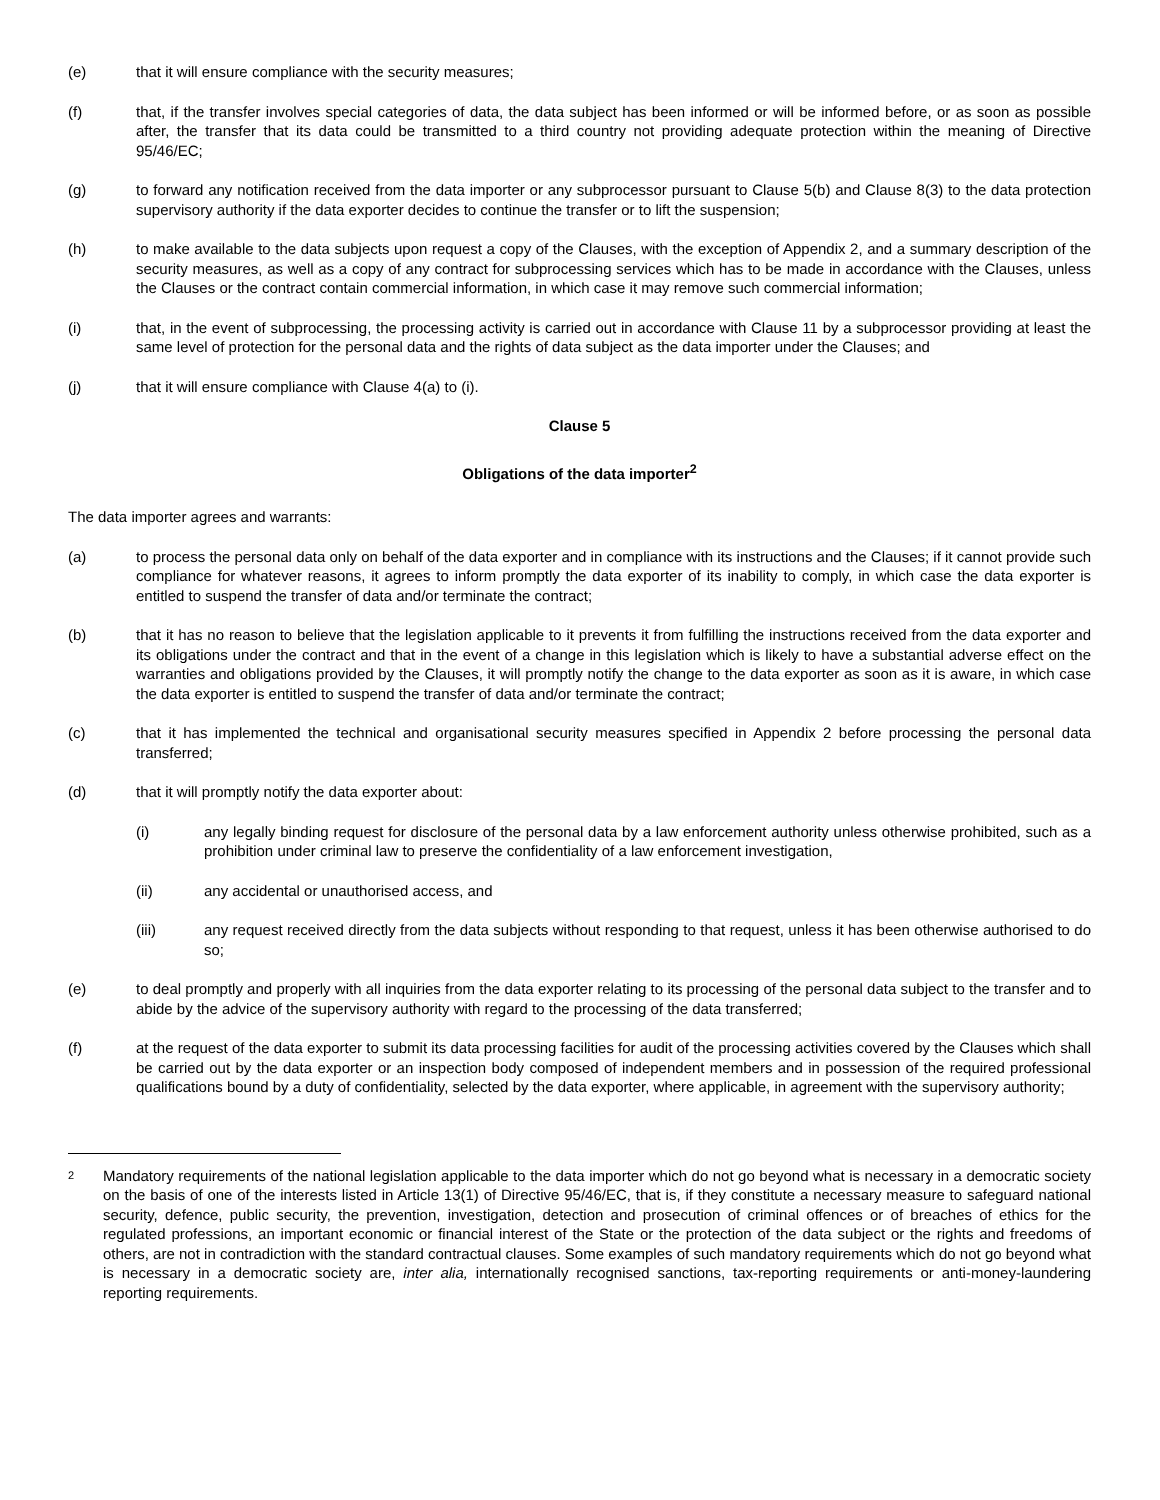(e) that it will ensure compliance with the security measures;
(f) that, if the transfer involves special categories of data, the data subject has been informed or will be informed before, or as soon as possible after, the transfer that its data could be transmitted to a third country not providing adequate protection within the meaning of Directive 95/46/EC;
(g) to forward any notification received from the data importer or any subprocessor pursuant to Clause 5(b) and Clause 8(3) to the data protection supervisory authority if the data exporter decides to continue the transfer or to lift the suspension;
(h) to make available to the data subjects upon request a copy of the Clauses, with the exception of Appendix 2, and a summary description of the security measures, as well as a copy of any contract for subprocessing services which has to be made in accordance with the Clauses, unless the Clauses or the contract contain commercial information, in which case it may remove such commercial information;
(i) that, in the event of subprocessing, the processing activity is carried out in accordance with Clause 11 by a subprocessor providing at least the same level of protection for the personal data and the rights of data subject as the data importer under the Clauses; and
(j) that it will ensure compliance with Clause 4(a) to (i).
Clause 5
Obligations of the data importer<sup>2</sup>
The data importer agrees and warrants:
(a) to process the personal data only on behalf of the data exporter and in compliance with its instructions and the Clauses; if it cannot provide such compliance for whatever reasons, it agrees to inform promptly the data exporter of its inability to comply, in which case the data exporter is entitled to suspend the transfer of data and/or terminate the contract;
(b) that it has no reason to believe that the legislation applicable to it prevents it from fulfilling the instructions received from the data exporter and its obligations under the contract and that in the event of a change in this legislation which is likely to have a substantial adverse effect on the warranties and obligations provided by the Clauses, it will promptly notify the change to the data exporter as soon as it is aware, in which case the data exporter is entitled to suspend the transfer of data and/or terminate the contract;
(c) that it has implemented the technical and organisational security measures specified in Appendix 2 before processing the personal data transferred;
(d) that it will promptly notify the data exporter about:
(i) any legally binding request for disclosure of the personal data by a law enforcement authority unless otherwise prohibited, such as a prohibition under criminal law to preserve the confidentiality of a law enforcement investigation,
(ii) any accidental or unauthorised access, and
(iii) any request received directly from the data subjects without responding to that request, unless it has been otherwise authorised to do so;
(e) to deal promptly and properly with all inquiries from the data exporter relating to its processing of the personal data subject to the transfer and to abide by the advice of the supervisory authority with regard to the processing of the data transferred;
(f) at the request of the data exporter to submit its data processing facilities for audit of the processing activities covered by the Clauses which shall be carried out by the data exporter or an inspection body composed of independent members and in possession of the required professional qualifications bound by a duty of confidentiality, selected by the data exporter, where applicable, in agreement with the supervisory authority;
2
Mandatory requirements of the national legislation applicable to the data importer which do not go beyond what is necessary in a democratic society on the basis of one of the interests listed in Article 13(1) of Directive 95/46/EC, that is, if they constitute a necessary measure to safeguard national security, defence, public security, the prevention, investigation, detection and prosecution of criminal offences or of breaches of ethics for the regulated professions, an important economic or financial interest of the State or the protection of the data subject or the rights and freedoms of others, are not in contradiction with the standard contractual clauses. Some examples of such mandatory requirements which do not go beyond what is necessary in a democratic society are, inter alia, internationally recognised sanctions, tax-reporting requirements or anti-money-laundering reporting requirements.